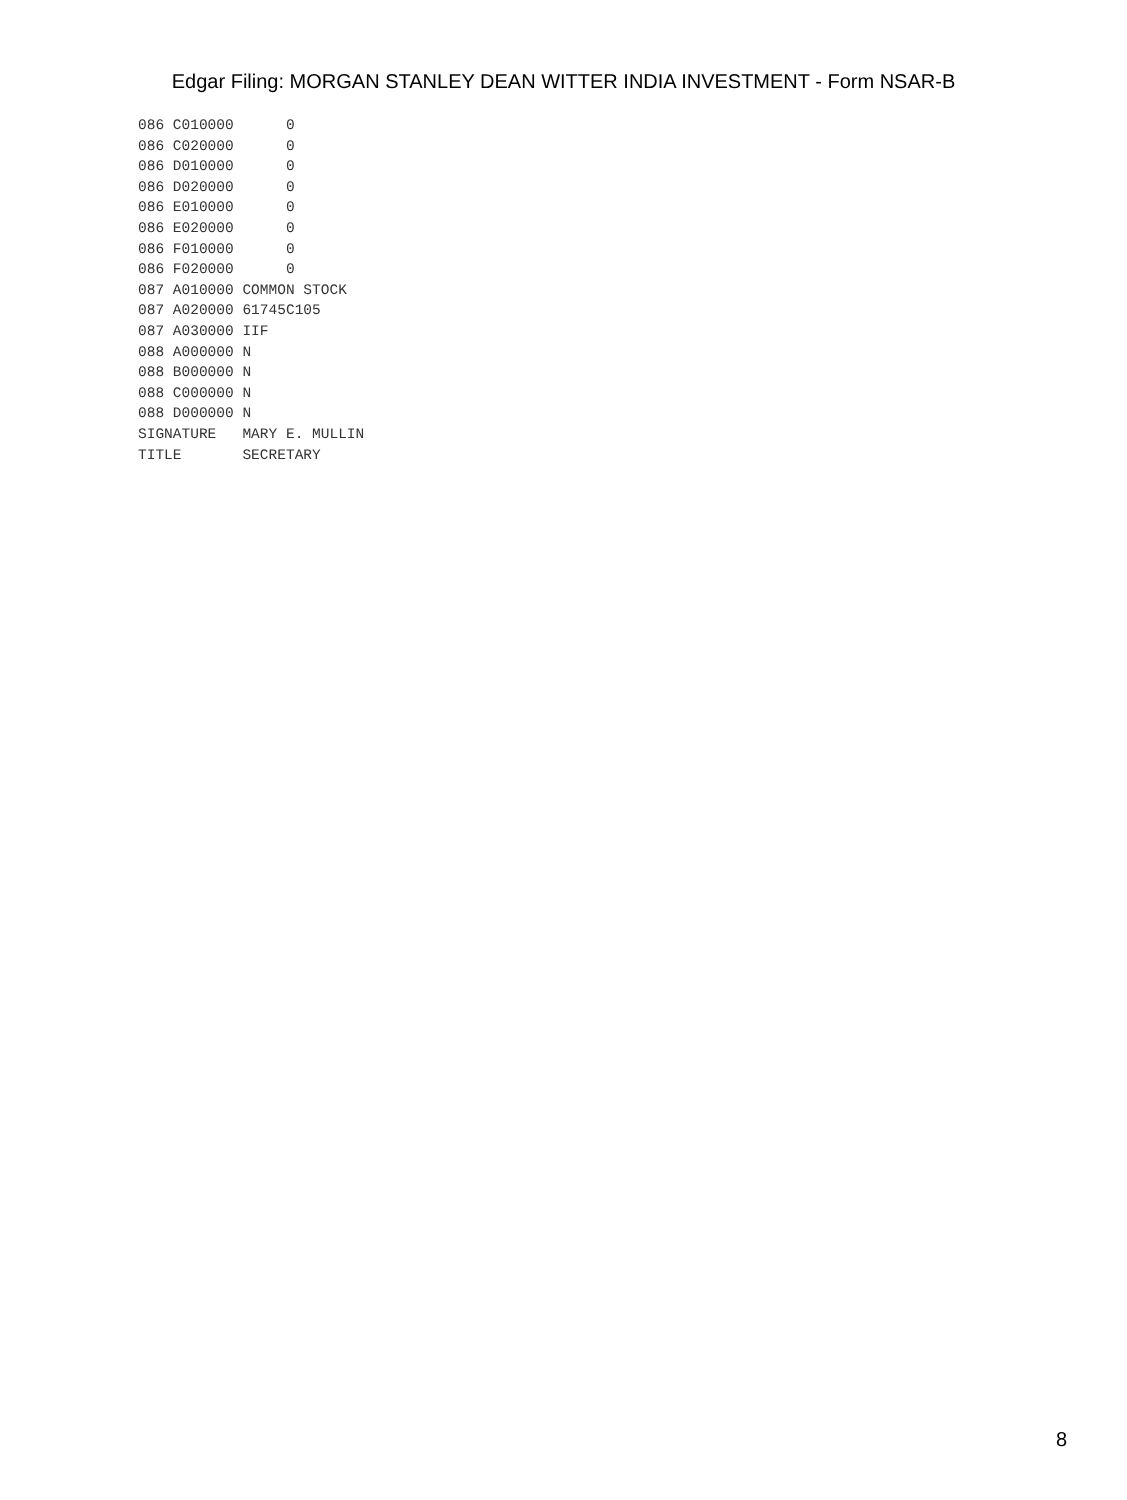Edgar Filing: MORGAN STANLEY DEAN WITTER INDIA INVESTMENT - Form NSAR-B
086 C010000      0
086 C020000      0
086 D010000      0
086 D020000      0
086 E010000      0
086 E020000      0
086 F010000      0
086 F020000      0
087 A010000 COMMON STOCK
087 A020000 61745C105
087 A030000 IIF
088 A000000 N
088 B000000 N
088 C000000 N
088 D000000 N
SIGNATURE   MARY E. MULLIN
TITLE       SECRETARY
8